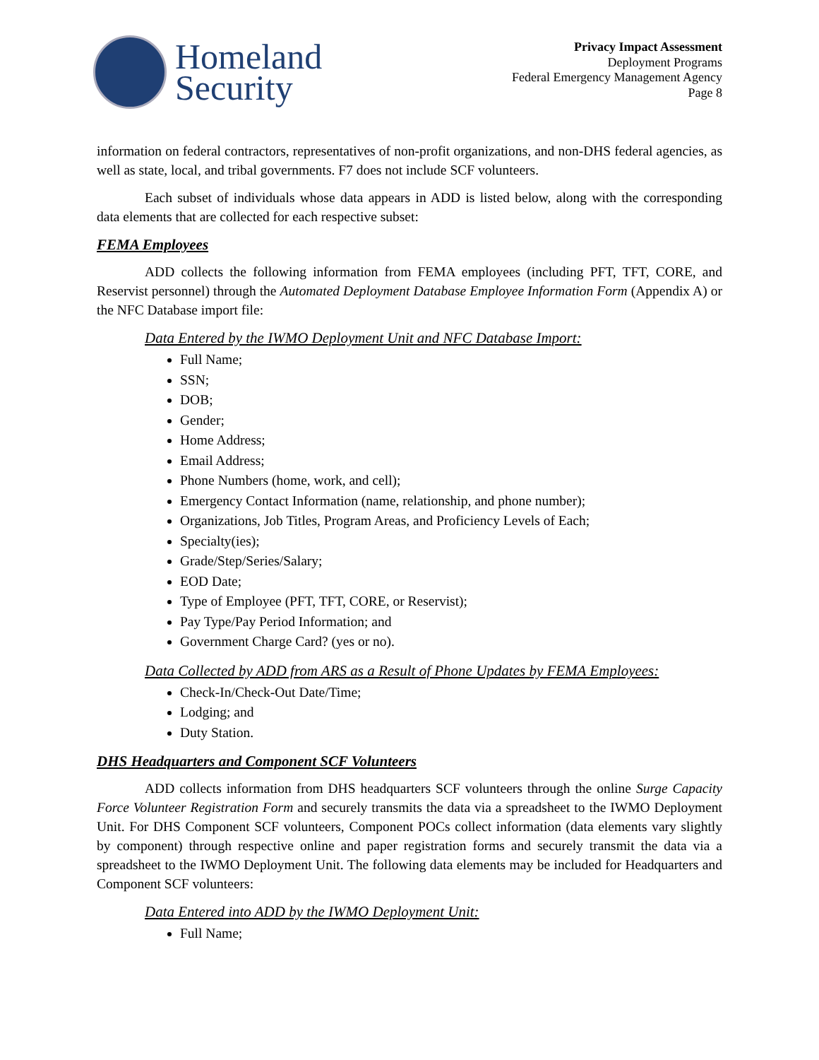Homeland
Security
Privacy Impact Assessment
Deployment Programs
Federal Emergency Management Agency
Page 8
information on federal contractors, representatives of non-profit organizations, and non-DHS federal agencies, as well as state, local, and tribal governments. F7 does not include SCF volunteers.
Each subset of individuals whose data appears in ADD is listed below, along with the corresponding data elements that are collected for each respective subset:
FEMA Employees
ADD collects the following information from FEMA employees (including PFT, TFT, CORE, and Reservist personnel) through the Automated Deployment Database Employee Information Form (Appendix A) or the NFC Database import file:
Data Entered by the IWMO Deployment Unit and NFC Database Import:
Full Name;
SSN;
DOB;
Gender;
Home Address;
Email Address;
Phone Numbers (home, work, and cell);
Emergency Contact Information (name, relationship, and phone number);
Organizations, Job Titles, Program Areas, and Proficiency Levels of Each;
Specialty(ies);
Grade/Step/Series/Salary;
EOD Date;
Type of Employee (PFT, TFT, CORE, or Reservist);
Pay Type/Pay Period Information; and
Government Charge Card? (yes or no).
Data Collected by ADD from ARS as a Result of Phone Updates by FEMA Employees:
Check-In/Check-Out Date/Time;
Lodging; and
Duty Station.
DHS Headquarters and Component SCF Volunteers
ADD collects information from DHS headquarters SCF volunteers through the online Surge Capacity Force Volunteer Registration Form and securely transmits the data via a spreadsheet to the IWMO Deployment Unit. For DHS Component SCF volunteers, Component POCs collect information (data elements vary slightly by component) through respective online and paper registration forms and securely transmit the data via a spreadsheet to the IWMO Deployment Unit. The following data elements may be included for Headquarters and Component SCF volunteers:
Data Entered into ADD by the IWMO Deployment Unit:
Full Name;